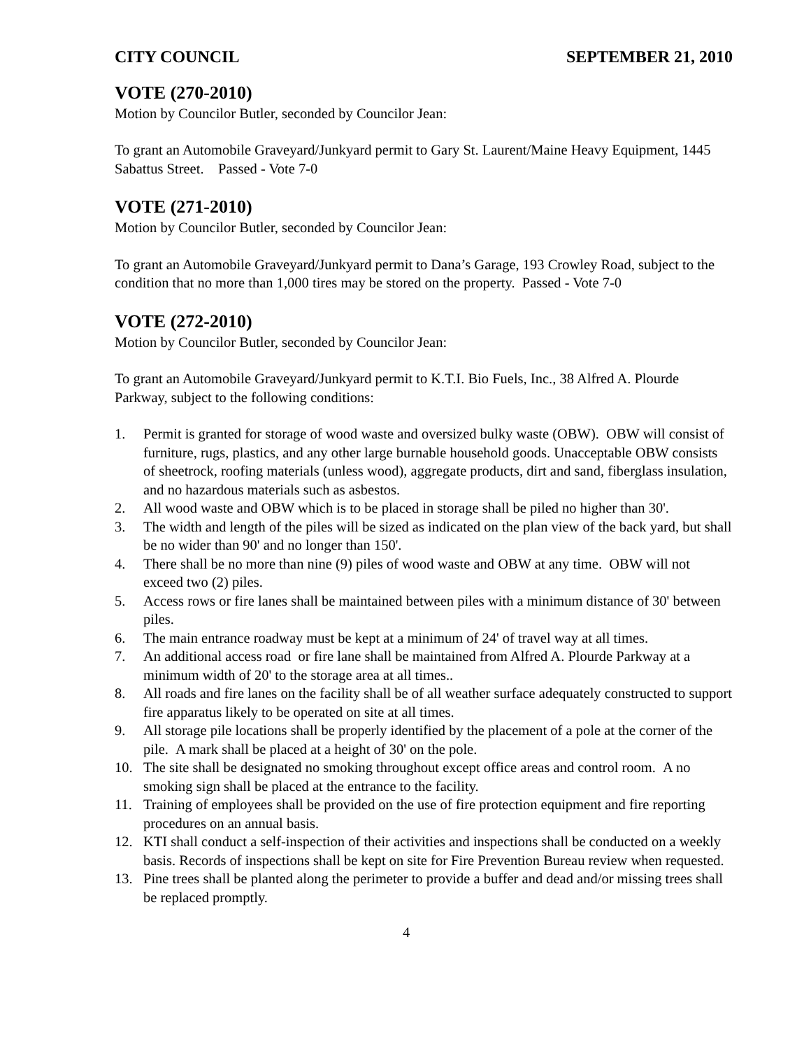CITY COUNCIL SEPTEMBER 21, 2010
VOTE (270-2010)
Motion by Councilor Butler, seconded by Councilor Jean:
To grant an Automobile Graveyard/Junkyard permit to Gary St. Laurent/Maine Heavy Equipment, 1445 Sabattus Street. Passed - Vote 7-0
VOTE (271-2010)
Motion by Councilor Butler, seconded by Councilor Jean:
To grant an Automobile Graveyard/Junkyard permit to Dana’s Garage, 193 Crowley Road, subject to the condition that no more than 1,000 tires may be stored on the property. Passed - Vote 7-0
VOTE (272-2010)
Motion by Councilor Butler, seconded by Councilor Jean:
To grant an Automobile Graveyard/Junkyard permit to K.T.I. Bio Fuels, Inc., 38 Alfred A. Plourde Parkway, subject to the following conditions:
1. Permit is granted for storage of wood waste and oversized bulky waste (OBW). OBW will consist of furniture, rugs, plastics, and any other large burnable household goods. Unacceptable OBW consists of sheetrock, roofing materials (unless wood), aggregate products, dirt and sand, fiberglass insulation, and no hazardous materials such as asbestos.
2. All wood waste and OBW which is to be placed in storage shall be piled no higher than 30'.
3. The width and length of the piles will be sized as indicated on the plan view of the back yard, but shall be no wider than 90' and no longer than 150'.
4. There shall be no more than nine (9) piles of wood waste and OBW at any time. OBW will not exceed two (2) piles.
5. Access rows or fire lanes shall be maintained between piles with a minimum distance of 30' between piles.
6. The main entrance roadway must be kept at a minimum of 24' of travel way at all times.
7. An additional access road or fire lane shall be maintained from Alfred A. Plourde Parkway at a minimum width of 20' to the storage area at all times..
8. All roads and fire lanes on the facility shall be of all weather surface adequately constructed to support fire apparatus likely to be operated on site at all times.
9. All storage pile locations shall be properly identified by the placement of a pole at the corner of the pile. A mark shall be placed at a height of 30' on the pole.
10. The site shall be designated no smoking throughout except office areas and control room. A no smoking sign shall be placed at the entrance to the facility.
11. Training of employees shall be provided on the use of fire protection equipment and fire reporting procedures on an annual basis.
12. KTI shall conduct a self-inspection of their activities and inspections shall be conducted on a weekly basis. Records of inspections shall be kept on site for Fire Prevention Bureau review when requested.
13. Pine trees shall be planted along the perimeter to provide a buffer and dead and/or missing trees shall be replaced promptly.
4